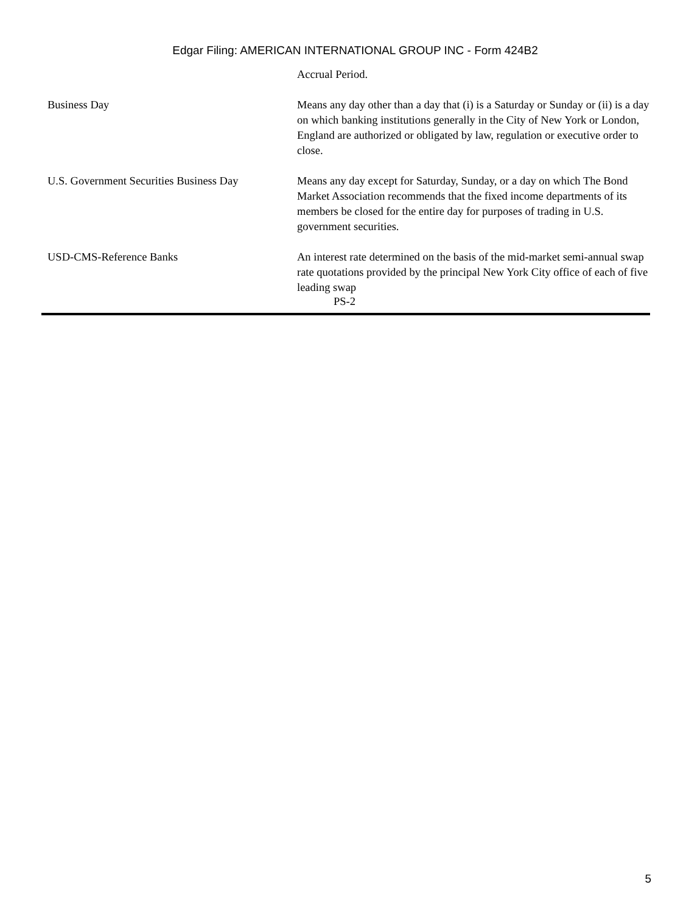Edgar Filing: AMERICAN INTERNATIONAL GROUP INC - Form 424B2
| | Accrual Period. |
| Business Day | Means any day other than a day that (i) is a Saturday or Sunday or (ii) is a day on which banking institutions generally in the City of New York or London, England are authorized or obligated by law, regulation or executive order to close. |
| U.S. Government Securities Business Day | Means any day except for Saturday, Sunday, or a day on which The Bond Market Association recommends that the fixed income departments of its members be closed for the entire day for purposes of trading in U.S. government securities. |
| USD-CMS-Reference Banks | An interest rate determined on the basis of the mid-market semi-annual swap rate quotations provided by the principal New York City office of each of five leading swap |
PS-2
5